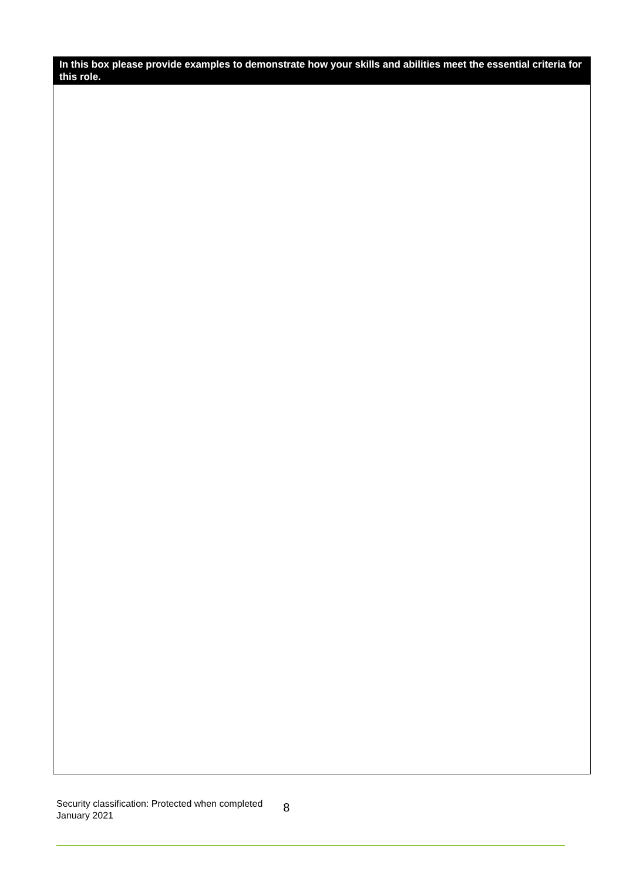| In this box please provide examples to demonstrate how your skills and abilities meet the essential criteria for this role. |
| --- |
Security classification: Protected when completed
January 2021
8